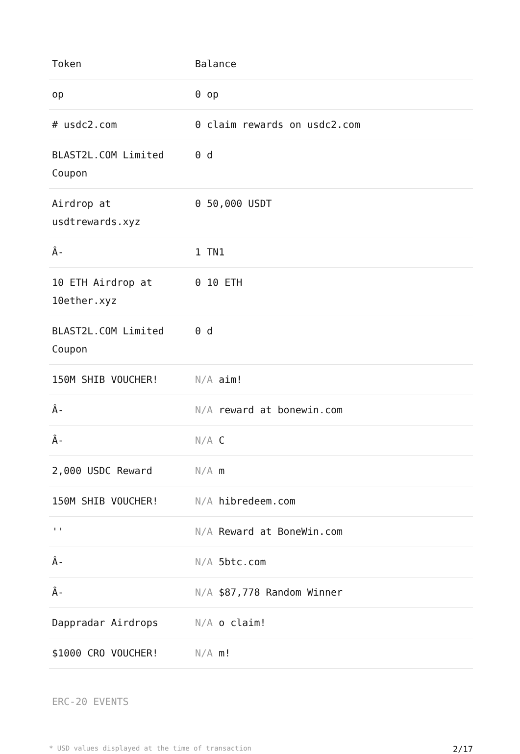| Token | Balance |
| --- | --- |
| op | 0 op |
| # usdc2.com | 0 claim rewards on usdc2.com |
| BLAST2L.COM Limited Coupon | 0 d |
| Airdrop at usdtrewards.xyz | 0 50,000 USDT |
| Â- | 1 TN1 |
| 10 ETH Airdrop at 10ether.xyz | 0 10 ETH |
| BLAST2L.COM Limited Coupon | 0 d |
| 150M SHIB VOUCHER! | N/A aim! |
| Â- | N/A reward at bonewin.com |
| Â- | N/A C |
| 2,000 USDC Reward | N/A m |
| 150M SHIB VOUCHER! | N/A hibredeem.com |
| '' | N/A Reward at BoneWin.com |
| Â- | N/A 5btc.com |
| Â- | N/A $87,778 Random Winner |
| Dappradar Airdrops | N/A o claim! |
| $1000 CRO VOUCHER! | N/A m! |
ERC-20 EVENTS
* USD values displayed at the time of transaction 2/17